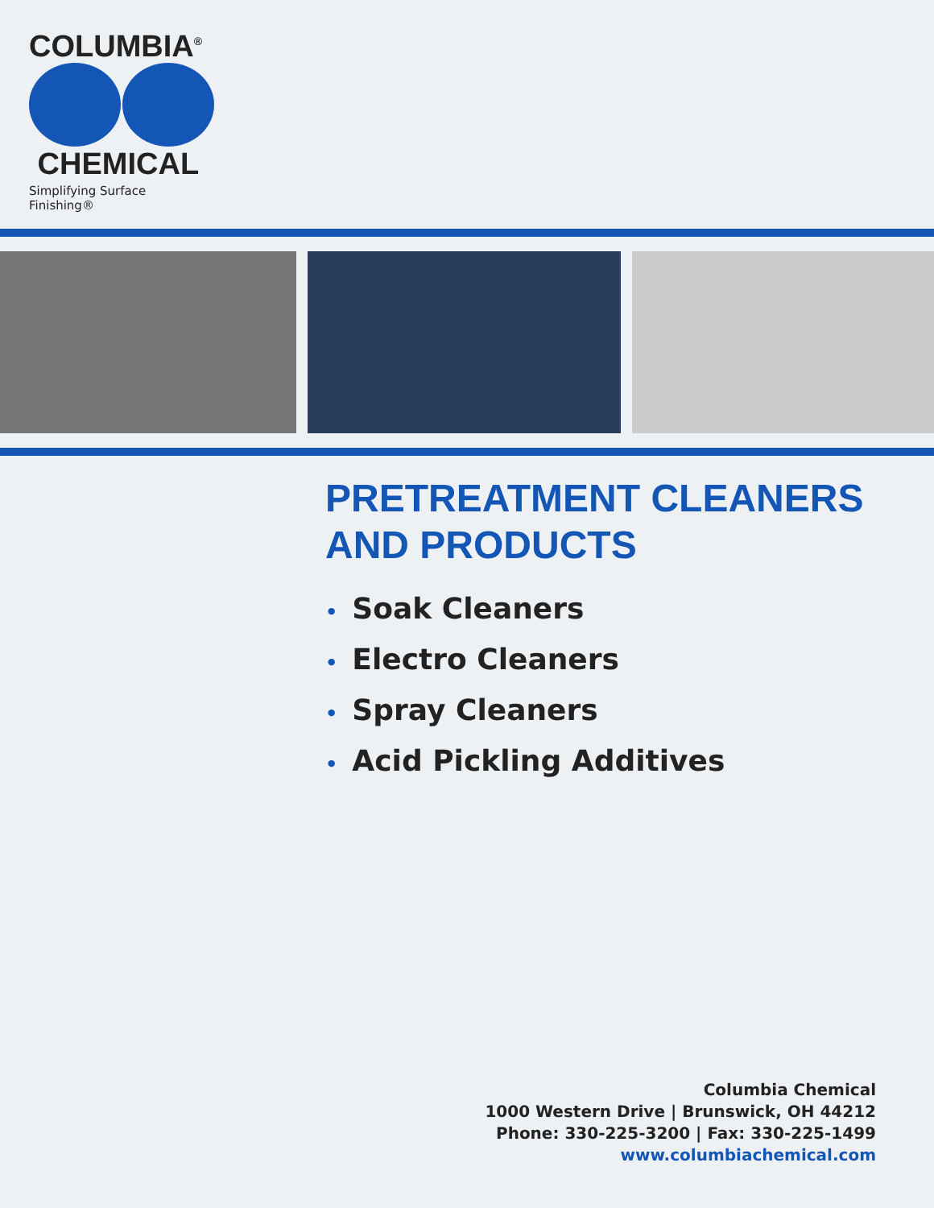COLUMBIA<sup>®</sup>
CHEMICAL
Simplifying Surface Finishing®
PRETREATMENT CLEANERS
AND PRODUCTS
• Soak Cleaners
• Electro Cleaners
• Spray Cleaners
• Acid Pickling Additives
Columbia Chemical
1000 Western Drive | Brunswick, OH 44212
Phone: 330-225-3200 | Fax: 330-225-1499
www.columbiachemical.com